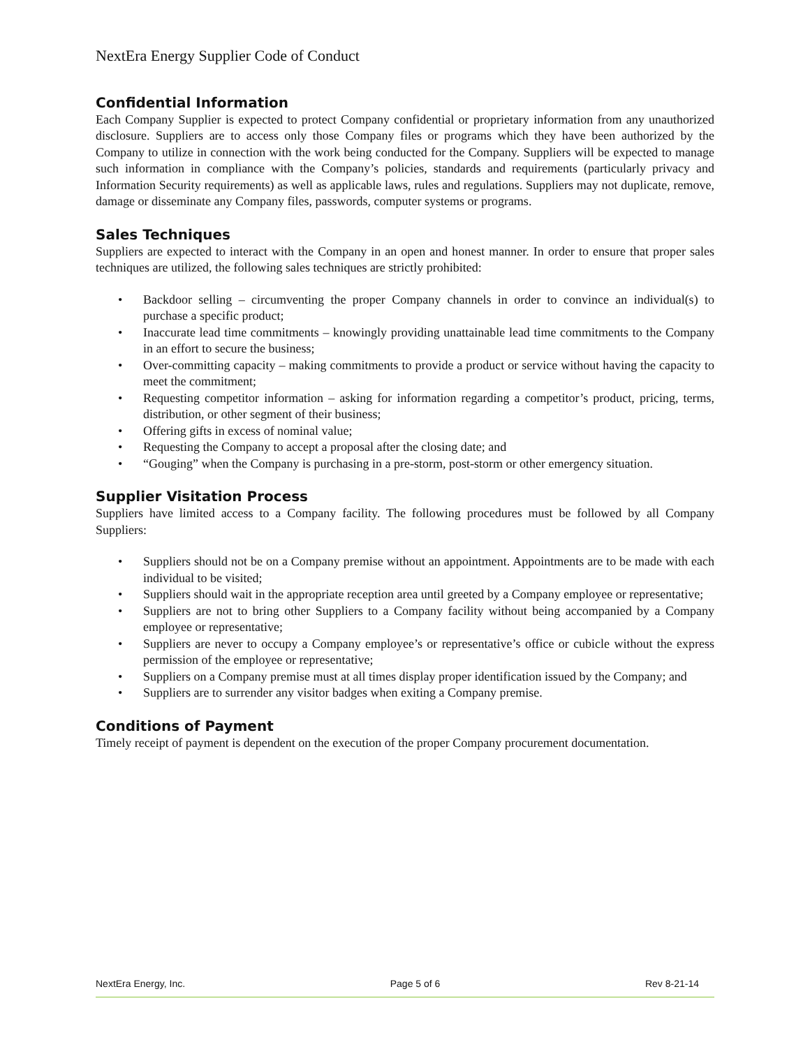NextEra Energy Supplier Code of Conduct
Confidential Information
Each Company Supplier is expected to protect Company confidential or proprietary information from any unauthorized disclosure. Suppliers are to access only those Company files or programs which they have been authorized by the Company to utilize in connection with the work being conducted for the Company. Suppliers will be expected to manage such information in compliance with the Company’s policies, standards and requirements (particularly privacy and Information Security requirements) as well as applicable laws, rules and regulations. Suppliers may not duplicate, remove, damage or disseminate any Company files, passwords, computer systems or programs.
Sales Techniques
Suppliers are expected to interact with the Company in an open and honest manner. In order to ensure that proper sales techniques are utilized, the following sales techniques are strictly prohibited:
• Backdoor selling – circumventing the proper Company channels in order to convince an individual(s) to purchase a specific product;
• Inaccurate lead time commitments – knowingly providing unattainable lead time commitments to the Company in an effort to secure the business;
• Over-committing capacity – making commitments to provide a product or service without having the capacity to meet the commitment;
• Requesting competitor information – asking for information regarding a competitor’s product, pricing, terms, distribution, or other segment of their business;
• Offering gifts in excess of nominal value;
• Requesting the Company to accept a proposal after the closing date; and
• “Gouging” when the Company is purchasing in a pre-storm, post-storm or other emergency situation.
Supplier Visitation Process
Suppliers have limited access to a Company facility. The following procedures must be followed by all Company Suppliers:
• Suppliers should not be on a Company premise without an appointment. Appointments are to be made with each individual to be visited;
• Suppliers should wait in the appropriate reception area until greeted by a Company employee or representative;
• Suppliers are not to bring other Suppliers to a Company facility without being accompanied by a Company employee or representative;
• Suppliers are never to occupy a Company employee’s or representative’s office or cubicle without the express permission of the employee or representative;
• Suppliers on a Company premise must at all times display proper identification issued by the Company; and
• Suppliers are to surrender any visitor badges when exiting a Company premise.
Conditions of Payment
Timely receipt of payment is dependent on the execution of the proper Company procurement documentation.
NextEra Energy, Inc. Page 5 of 6 Rev 8-21-14